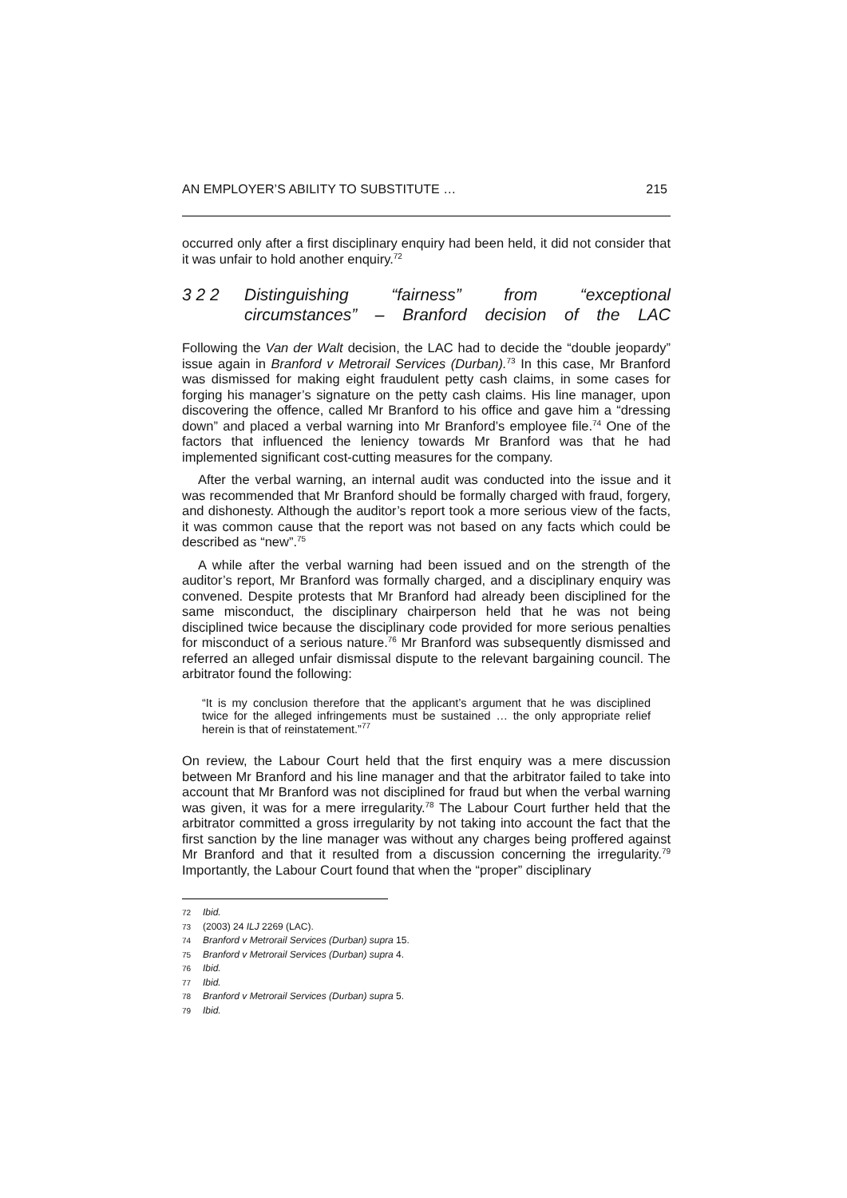AN EMPLOYER’S ABILITY TO SUBSTITUTE … 215
occurred only after a first disciplinary enquiry had been held, it did not consider that it was unfair to hold another enquiry.<sup>72</sup>
3 2 2 Distinguishing “fairness” from “exceptional circumstances” – Branford decision of the LAC
Following the Van der Walt decision, the LAC had to decide the “double jeopardy” issue again in Branford v Metrorail Services (Durban).<sup>73</sup> In this case, Mr Branford was dismissed for making eight fraudulent petty cash claims, in some cases for forging his manager’s signature on the petty cash claims. His line manager, upon discovering the offence, called Mr Branford to his office and gave him a “dressing down” and placed a verbal warning into Mr Branford’s employee file.<sup>74</sup> One of the factors that influenced the leniency towards Mr Branford was that he had implemented significant cost-cutting measures for the company.
After the verbal warning, an internal audit was conducted into the issue and it was recommended that Mr Branford should be formally charged with fraud, forgery, and dishonesty. Although the auditor’s report took a more serious view of the facts, it was common cause that the report was not based on any facts which could be described as “new”.<sup>75</sup>
A while after the verbal warning had been issued and on the strength of the auditor’s report, Mr Branford was formally charged, and a disciplinary enquiry was convened. Despite protests that Mr Branford had already been disciplined for the same misconduct, the disciplinary chairperson held that he was not being disciplined twice because the disciplinary code provided for more serious penalties for misconduct of a serious nature.<sup>76</sup> Mr Branford was subsequently dismissed and referred an alleged unfair dismissal dispute to the relevant bargaining council. The arbitrator found the following:
“It is my conclusion therefore that the applicant’s argument that he was disciplined twice for the alleged infringements must be sustained … the only appropriate relief herein is that of reinstatement.”<sup>77</sup>
On review, the Labour Court held that the first enquiry was a mere discussion between Mr Branford and his line manager and that the arbitrator failed to take into account that Mr Branford was not disciplined for fraud but when the verbal warning was given, it was for a mere irregularity.<sup>78</sup> The Labour Court further held that the arbitrator committed a gross irregularity by not taking into account the fact that the first sanction by the line manager was without any charges being proffered against Mr Branford and that it resulted from a discussion concerning the irregularity.<sup>79</sup> Importantly, the Labour Court found that when the “proper” disciplinary
72 Ibid.
73 (2003) 24 ILJ 2269 (LAC).
74 Branford v Metrorail Services (Durban) supra 15.
75 Branford v Metrorail Services (Durban) supra 4.
76 Ibid.
77 Ibid.
78 Branford v Metrorail Services (Durban) supra 5.
79 Ibid.